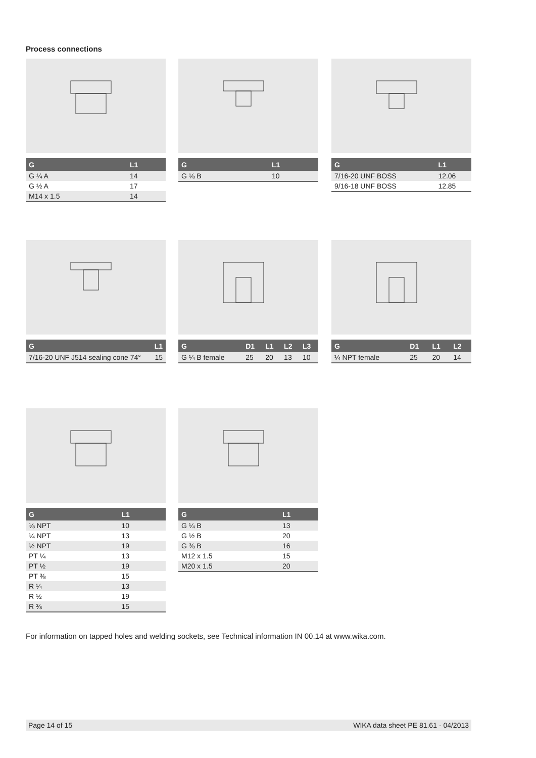Process connections
| G | L1 |
| --- | --- |
| G ¼ A | 14 |
| G ½ A | 17 |
| M14 x 1.5 | 14 |
| G | L1 |
| --- | --- |
| G ⅛ B | 10 |
| G | L1 |
| --- | --- |
| 7/16-20 UNF BOSS | 12.06 |
| 9/16-18 UNF BOSS | 12.85 |
| G | L1 |
| --- | --- |
| 7/16-20 UNF J514 sealing cone 74° | 15 |
| G | D1 | L1 | L2 | L3 |
| --- | --- | --- | --- | --- |
| G ¼ B female | 25 | 20 | 13 | 10 |
| G | D1 | L1 | L2 |
| --- | --- | --- | --- |
| ¼ NPT female | 25 | 20 | 14 |
| G | L1 |
| --- | --- |
| ⅛ NPT | 10 |
| ¼ NPT | 13 |
| ½ NPT | 19 |
| PT ¼ | 13 |
| PT ½ | 19 |
| PT ⅜ | 15 |
| R ¼ | 13 |
| R ½ | 19 |
| R ⅜ | 15 |
| G | L1 |
| --- | --- |
| G ¼ B | 13 |
| G ½ B | 20 |
| G ⅜ B | 16 |
| M12 x 1.5 | 15 |
| M20 x 1.5 | 20 |
For information on tapped holes and welding sockets, see Technical information IN 00.14 at www.wika.com.
Page 14 of 15 WIKA data sheet PE 81.61 · 04/2013